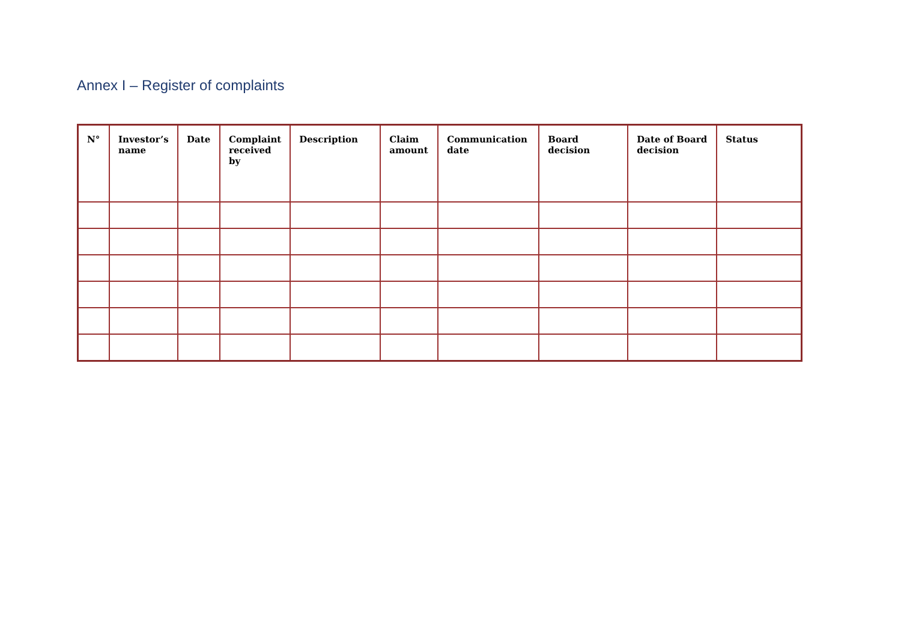Annex I – Register of complaints
| N° | Investor’s name | Date | Complaint received by | Description | Claim amount | Communication date | Board decision | Date of Board decision | Status |
| --- | --- | --- | --- | --- | --- | --- | --- | --- | --- |